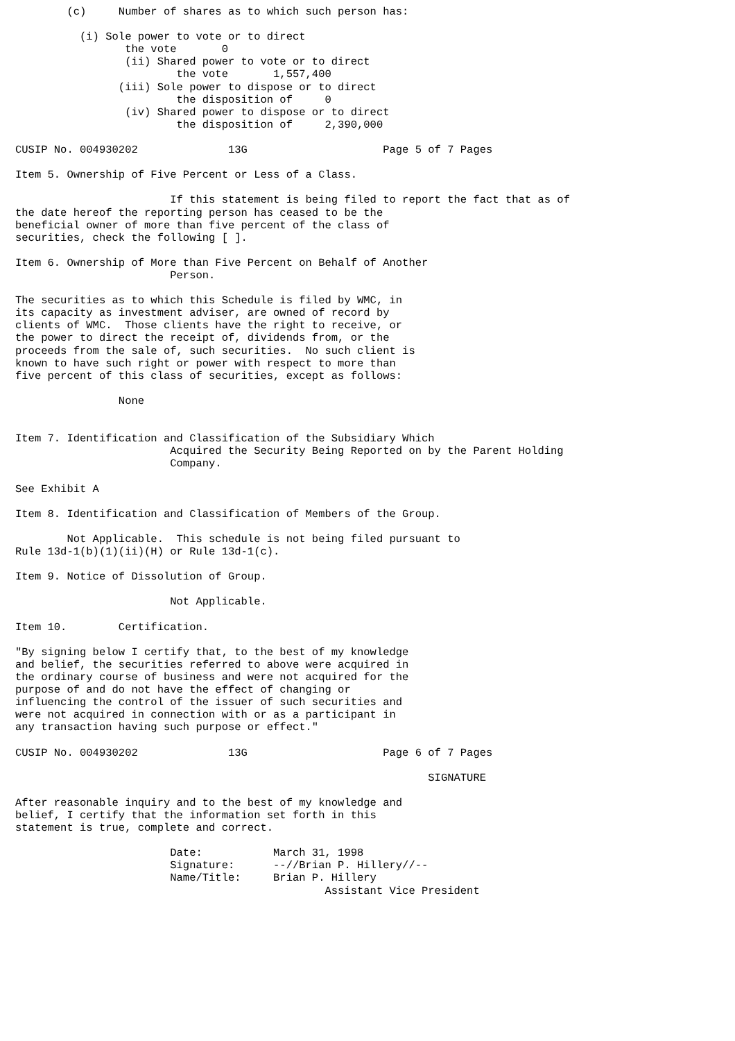(c)     Number of shares as to which such person has:

          (i) Sole power to vote or to direct
                 the vote       0
                 (ii) Shared power to vote or to direct
                         the vote       1,557,400
                (iii) Sole power to dispose or to direct
                         the disposition of     0
                 (iv) Shared power to dispose or to direct
                         the disposition of     2,390,000

CUSIP No. 004930202              13G                     Page 5 of 7 Pages

Item 5. Ownership of Five Percent or Less of a Class.

                        If this statement is being filed to report the fact that as of
the date hereof the reporting person has ceased to be the
beneficial owner of more than five percent of the class of
securities, check the following [ ].

Item 6. Ownership of More than Five Percent on Behalf of Another
                        Person.

The securities as to which this Schedule is filed by WMC, in
its capacity as investment adviser, are owned of record by
clients of WMC.  Those clients have the right to receive, or
the power to direct the receipt of, dividends from, or the
proceeds from the sale of, such securities.  No such client is
known to have such right or power with respect to more than
five percent of this class of securities, except as follows:

                None


Item 7. Identification and Classification of the Subsidiary Which
                        Acquired the Security Being Reported on by the Parent Holding
                        Company.

See Exhibit A

Item 8. Identification and Classification of Members of the Group.

        Not Applicable.  This schedule is not being filed pursuant to
Rule 13d-1(b)(1)(ii)(H) or Rule 13d-1(c).

Item 9. Notice of Dissolution of Group.

                        Not Applicable.

Item 10.        Certification.

"By signing below I certify that, to the best of my knowledge
and belief, the securities referred to above were acquired in
the ordinary course of business and were not acquired for the
purpose of and do not have the effect of changing or
influencing the control of the issuer of such securities and
were not acquired in connection with or as a participant in
any transaction having such purpose or effect."

CUSIP No. 004930202              13G                     Page 6 of 7 Pages

                                                                SIGNATURE

After reasonable inquiry and to the best of my knowledge and
belief, I certify that the information set forth in this
statement is true, complete and correct.

                        Date:           March 31, 1998
                        Signature:      --//Brian P. Hillery//--
                        Name/Title:     Brian P. Hillery
                                                Assistant Vice President